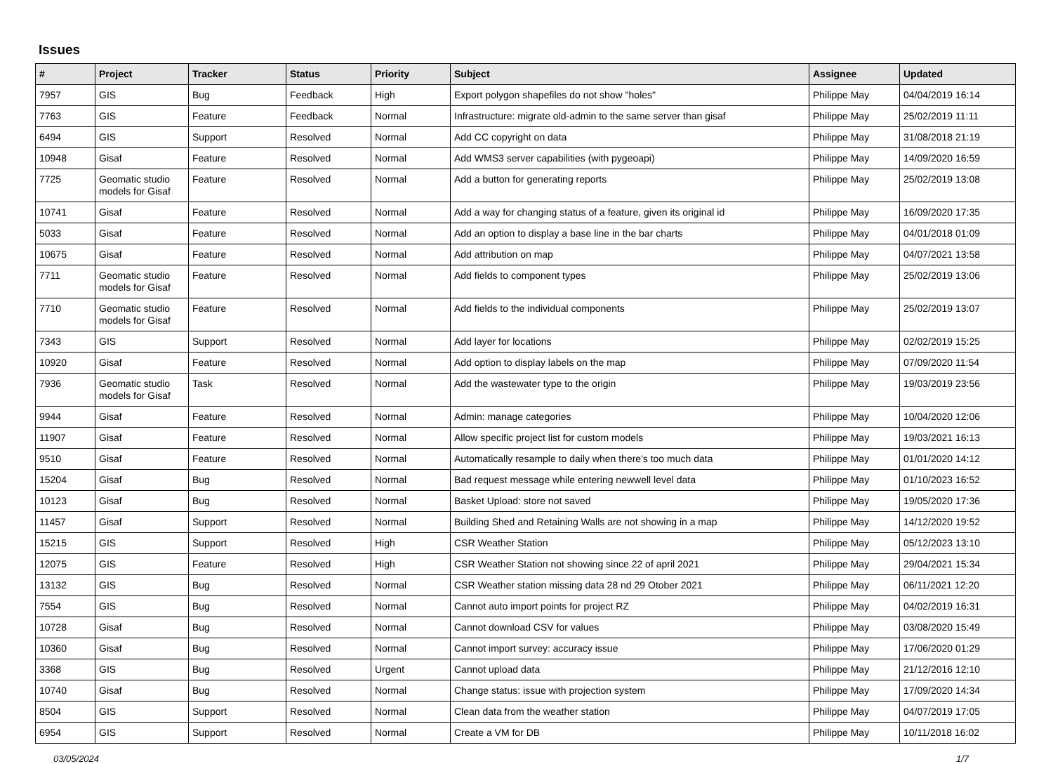Issues
| # | Project | Tracker | Status | Priority | Subject | Assignee | Updated |
| --- | --- | --- | --- | --- | --- | --- | --- |
| 7957 | GIS | Bug | Feedback | High | Export polygon shapefiles do not show "holes" | Philippe May | 04/04/2019 16:14 |
| 7763 | GIS | Feature | Feedback | Normal | Infrastructure: migrate old-admin to the same server than gisaf | Philippe May | 25/02/2019 11:11 |
| 6494 | GIS | Support | Resolved | Normal | Add CC copyright on data | Philippe May | 31/08/2018 21:19 |
| 10948 | Gisaf | Feature | Resolved | Normal | Add WMS3 server capabilities (with pygeoapi) | Philippe May | 14/09/2020 16:59 |
| 7725 | Geomatic studio models for Gisaf | Feature | Resolved | Normal | Add a button for generating reports | Philippe May | 25/02/2019 13:08 |
| 10741 | Gisaf | Feature | Resolved | Normal | Add a way for changing status of a feature, given its original id | Philippe May | 16/09/2020 17:35 |
| 5033 | Gisaf | Feature | Resolved | Normal | Add an option to display a base line in the bar charts | Philippe May | 04/01/2018 01:09 |
| 10675 | Gisaf | Feature | Resolved | Normal | Add attribution on map | Philippe May | 04/07/2021 13:58 |
| 7711 | Geomatic studio models for Gisaf | Feature | Resolved | Normal | Add fields to component types | Philippe May | 25/02/2019 13:06 |
| 7710 | Geomatic studio models for Gisaf | Feature | Resolved | Normal | Add fields to the individual components | Philippe May | 25/02/2019 13:07 |
| 7343 | GIS | Support | Resolved | Normal | Add layer for locations | Philippe May | 02/02/2019 15:25 |
| 10920 | Gisaf | Feature | Resolved | Normal | Add option to display labels on the map | Philippe May | 07/09/2020 11:54 |
| 7936 | Geomatic studio models for Gisaf | Task | Resolved | Normal | Add the wastewater type to the origin | Philippe May | 19/03/2019 23:56 |
| 9944 | Gisaf | Feature | Resolved | Normal | Admin: manage categories | Philippe May | 10/04/2020 12:06 |
| 11907 | Gisaf | Feature | Resolved | Normal | Allow specific project list for custom models | Philippe May | 19/03/2021 16:13 |
| 9510 | Gisaf | Feature | Resolved | Normal | Automatically resample to daily when there's too much data | Philippe May | 01/01/2020 14:12 |
| 15204 | Gisaf | Bug | Resolved | Normal | Bad request message while entering newwell level data | Philippe May | 01/10/2023 16:52 |
| 10123 | Gisaf | Bug | Resolved | Normal | Basket Upload: store not saved | Philippe May | 19/05/2020 17:36 |
| 11457 | Gisaf | Support | Resolved | Normal | Building Shed and Retaining Walls are not showing in a map | Philippe May | 14/12/2020 19:52 |
| 15215 | GIS | Support | Resolved | High | CSR Weather Station | Philippe May | 05/12/2023 13:10 |
| 12075 | GIS | Feature | Resolved | High | CSR Weather Station not showing since 22 of april 2021 | Philippe May | 29/04/2021 15:34 |
| 13132 | GIS | Bug | Resolved | Normal | CSR Weather station missing data 28 nd 29 Otober 2021 | Philippe May | 06/11/2021 12:20 |
| 7554 | GIS | Bug | Resolved | Normal | Cannot auto import points for project RZ | Philippe May | 04/02/2019 16:31 |
| 10728 | Gisaf | Bug | Resolved | Normal | Cannot download CSV for values | Philippe May | 03/08/2020 15:49 |
| 10360 | Gisaf | Bug | Resolved | Normal | Cannot import survey: accuracy issue | Philippe May | 17/06/2020 01:29 |
| 3368 | GIS | Bug | Resolved | Urgent | Cannot upload data | Philippe May | 21/12/2016 12:10 |
| 10740 | Gisaf | Bug | Resolved | Normal | Change status: issue with projection system | Philippe May | 17/09/2020 14:34 |
| 8504 | GIS | Support | Resolved | Normal | Clean data from the weather station | Philippe May | 04/07/2019 17:05 |
| 6954 | GIS | Support | Resolved | Normal | Create a VM for DB | Philippe May | 10/11/2018 16:02 |
03/05/2024 1/7